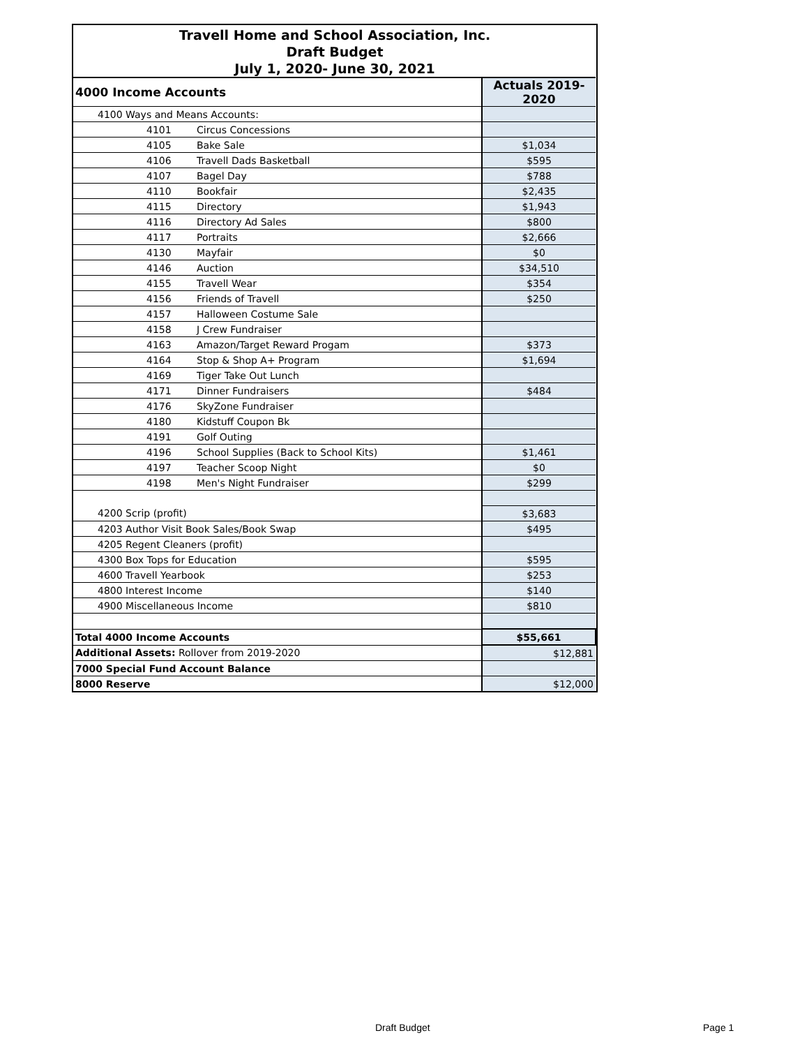Travell Home and School Association, Inc.
Draft Budget
July 1, 2020- June 30, 2021
| 4000 Income Accounts | | Actuals 2019-2020 |
| 4100 Ways and Means Accounts: | | |
| 4101 | Circus Concessions | |
| 4105 | Bake Sale | $1,034 |
| 4106 | Travell Dads Basketball | $595 |
| 4107 | Bagel Day | $788 |
| 4110 | Bookfair | $2,435 |
| 4115 | Directory | $1,943 |
| 4116 | Directory Ad Sales | $800 |
| 4117 | Portraits | $2,666 |
| 4130 | Mayfair | $0 |
| 4146 | Auction | $34,510 |
| 4155 | Travell Wear | $354 |
| 4156 | Friends of Travell | $250 |
| 4157 | Halloween Costume Sale | |
| 4158 | J Crew Fundraiser | |
| 4163 | Amazon/Target Reward Progam | $373 |
| 4164 | Stop & Shop A+ Program | $1,694 |
| 4169 | Tiger Take Out Lunch | |
| 4171 | Dinner Fundraisers | $484 |
| 4176 | SkyZone Fundraiser | |
| 4180 | Kidstuff Coupon Bk | |
| 4191 | Golf Outing | |
| 4196 | School Supplies (Back to School Kits) | $1,461 |
| 4197 | Teacher Scoop Night | $0 |
| 4198 | Men's Night Fundraiser | $299 |
| 4200 Scrip (profit) | | $3,683 |
| 4203 Author Visit Book Sales/Book Swap | | $495 |
| 4205 Regent Cleaners (profit) | | |
| 4300 Box Tops for Education | | $595 |
| 4600 Travell Yearbook | | $253 |
| 4800 Interest Income | | $140 |
| 4900 Miscellaneous Income | | $810 |
| Total 4000 Income Accounts | | $55,661 |
| Additional Assets: Rollover from 2019-2020 | | $12,881 |
| 7000 Special Fund Account Balance | | |
| 8000 Reserve | | $12,000 |
Draft Budget Page 1